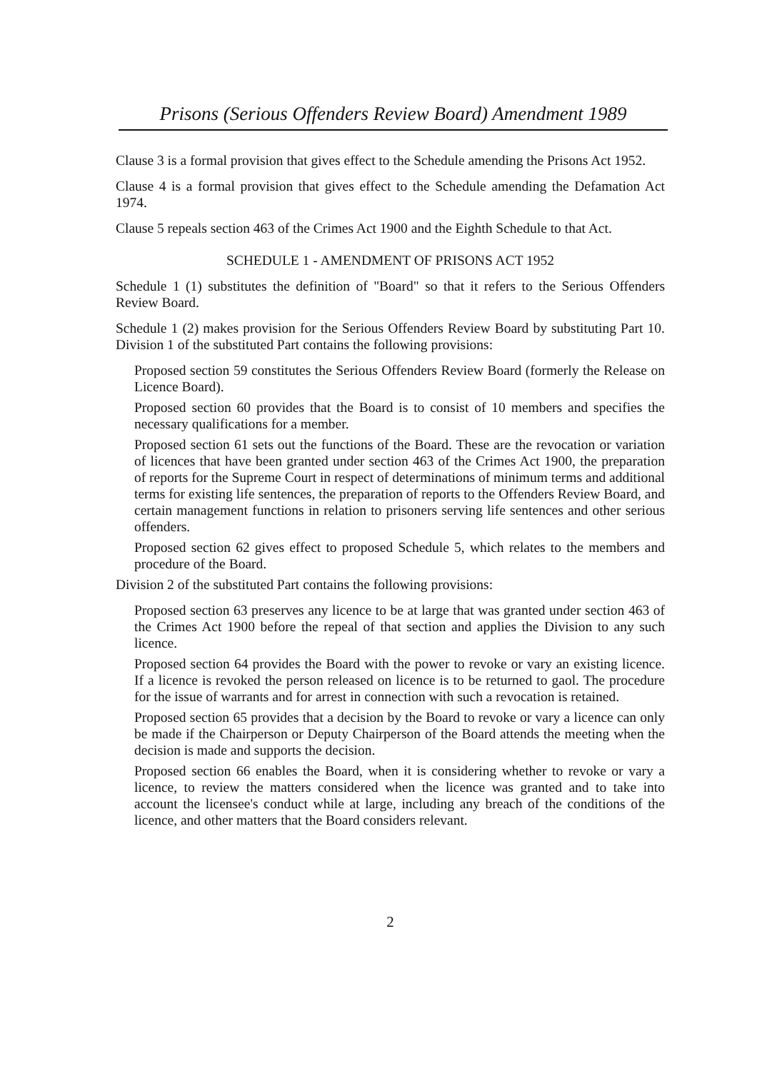Prisons (Serious Offenders Review Board) Amendment 1989
Clause 3 is a formal provision that gives effect to the Schedule amending the Prisons Act 1952.
Clause 4 is a formal provision that gives effect to the Schedule amending the Defamation Act 1974.
Clause 5 repeals section 463 of the Crimes Act 1900 and the Eighth Schedule to that Act.
SCHEDULE 1 - AMENDMENT OF PRISONS ACT 1952
Schedule 1 (1) substitutes the definition of "Board" so that it refers to the Serious Offenders Review Board.
Schedule 1 (2) makes provision for the Serious Offenders Review Board by substituting Part 10. Division 1 of the substituted Part contains the following provisions:
Proposed section 59 constitutes the Serious Offenders Review Board (formerly the Release on Licence Board).
Proposed section 60 provides that the Board is to consist of 10 members and specifies the necessary qualifications for a member.
Proposed section 61 sets out the functions of the Board. These are the revocation or variation of licences that have been granted under section 463 of the Crimes Act 1900, the preparation of reports for the Supreme Court in respect of determinations of minimum terms and additional terms for existing life sentences, the preparation of reports to the Offenders Review Board, and certain management functions in relation to prisoners serving life sentences and other serious offenders.
Proposed section 62 gives effect to proposed Schedule 5, which relates to the members and procedure of the Board.
Division 2 of the substituted Part contains the following provisions:
Proposed section 63 preserves any licence to be at large that was granted under section 463 of the Crimes Act 1900 before the repeal of that section and applies the Division to any such licence.
Proposed section 64 provides the Board with the power to revoke or vary an existing licence. If a licence is revoked the person released on licence is to be returned to gaol. The procedure for the issue of warrants and for arrest in connection with such a revocation is retained.
Proposed section 65 provides that a decision by the Board to revoke or vary a licence can only be made if the Chairperson or Deputy Chairperson of the Board attends the meeting when the decision is made and supports the decision.
Proposed section 66 enables the Board, when it is considering whether to revoke or vary a licence, to review the matters considered when the licence was granted and to take into account the licensee's conduct while at large, including any breach of the conditions of the licence, and other matters that the Board considers relevant.
2